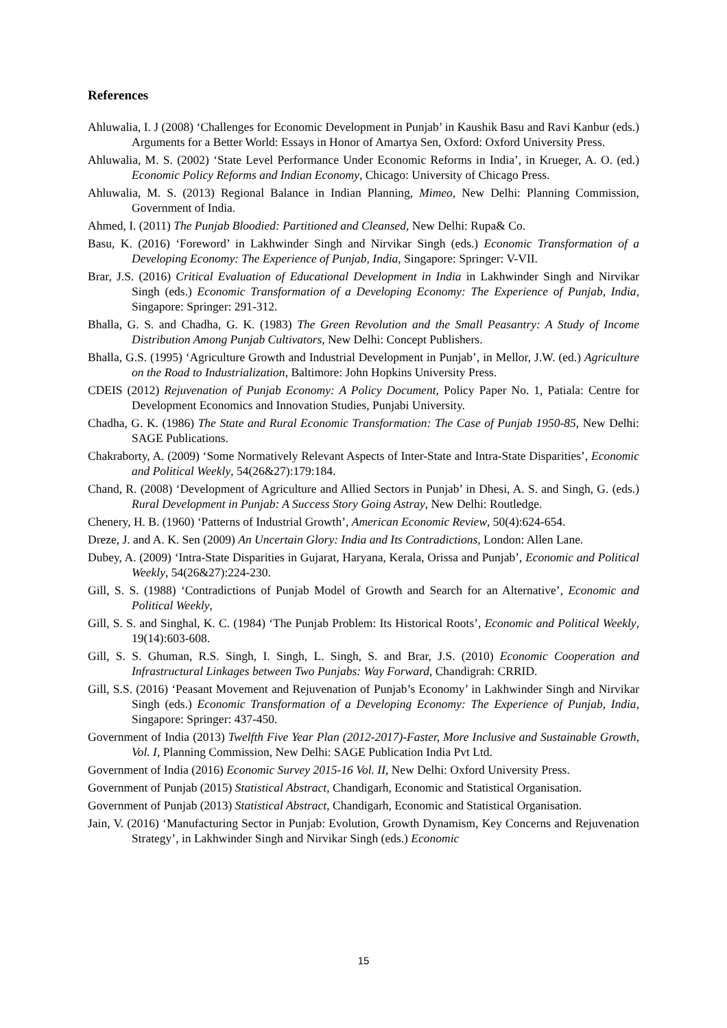References
Ahluwalia, I. J (2008) ‘Challenges for Economic Development in Punjab’ in Kaushik Basu and Ravi Kanbur (eds.) Arguments for a Better World: Essays in Honor of Amartya Sen, Oxford: Oxford University Press.
Ahluwalia, M. S. (2002) ‘State Level Performance Under Economic Reforms in India’, in Krueger, A. O. (ed.) Economic Policy Reforms and Indian Economy, Chicago: University of Chicago Press.
Ahluwalia, M. S. (2013) Regional Balance in Indian Planning, Mimeo, New Delhi: Planning Commission, Government of India.
Ahmed, I. (2011) The Punjab Bloodied: Partitioned and Cleansed, New Delhi: Rupa& Co.
Basu, K. (2016) ‘Foreword’ in Lakhwinder Singh and Nirvikar Singh (eds.) Economic Transformation of a Developing Economy: The Experience of Punjab, India, Singapore: Springer: V-VII.
Brar, J.S. (2016) Critical Evaluation of Educational Development in India in Lakhwinder Singh and Nirvikar Singh (eds.) Economic Transformation of a Developing Economy: The Experience of Punjab, India, Singapore: Springer: 291-312.
Bhalla, G. S. and Chadha, G. K. (1983) The Green Revolution and the Small Peasantry: A Study of Income Distribution Among Punjab Cultivators, New Delhi: Concept Publishers.
Bhalla, G.S. (1995) ‘Agriculture Growth and Industrial Development in Punjab’, in Mellor, J.W. (ed.) Agriculture on the Road to Industrialization, Baltimore: John Hopkins University Press.
CDEIS (2012) Rejuvenation of Punjab Economy: A Policy Document, Policy Paper No. 1, Patiala: Centre for Development Economics and Innovation Studies, Punjabi University.
Chadha, G. K. (1986) The State and Rural Economic Transformation: The Case of Punjab 1950-85, New Delhi: SAGE Publications.
Chakraborty, A. (2009) ‘Some Normatively Relevant Aspects of Inter-State and Intra-State Disparities’, Economic and Political Weekly, 54(26&27):179:184.
Chand, R. (2008) ‘Development of Agriculture and Allied Sectors in Punjab’ in Dhesi, A. S. and Singh, G. (eds.) Rural Development in Punjab: A Success Story Going Astray, New Delhi: Routledge.
Chenery, H. B. (1960) ‘Patterns of Industrial Growth’, American Economic Review, 50(4):624-654.
Dreze, J. and A. K. Sen (2009) An Uncertain Glory: India and Its Contradictions, London: Allen Lane.
Dubey, A. (2009) ‘Intra-State Disparities in Gujarat, Haryana, Kerala, Orissa and Punjab’, Economic and Political Weekly, 54(26&27):224-230.
Gill, S. S. (1988) ‘Contradictions of Punjab Model of Growth and Search for an Alternative’, Economic and Political Weekly,
Gill, S. S. and Singhal, K. C. (1984) ‘The Punjab Problem: Its Historical Roots’, Economic and Political Weekly, 19(14):603-608.
Gill, S. S. Ghuman, R.S. Singh, I. Singh, L. Singh, S. and Brar, J.S. (2010) Economic Cooperation and Infrastructural Linkages between Two Punjabs: Way Forward, Chandigrah: CRRID.
Gill, S.S. (2016) ‘Peasant Movement and Rejuvenation of Punjab’s Economy’ in Lakhwinder Singh and Nirvikar Singh (eds.) Economic Transformation of a Developing Economy: The Experience of Punjab, India, Singapore: Springer: 437-450.
Government of India (2013) Twelfth Five Year Plan (2012-2017)-Faster, More Inclusive and Sustainable Growth, Vol. I, Planning Commission, New Delhi: SAGE Publication India Pvt Ltd.
Government of India (2016) Economic Survey 2015-16 Vol. II, New Delhi: Oxford University Press.
Government of Punjab (2015) Statistical Abstract, Chandigarh, Economic and Statistical Organisation.
Government of Punjab (2013) Statistical Abstract, Chandigarh, Economic and Statistical Organisation.
Jain, V. (2016) ‘Manufacturing Sector in Punjab: Evolution, Growth Dynamism, Key Concerns and Rejuvenation Strategy’, in Lakhwinder Singh and Nirvikar Singh (eds.) Economic
15